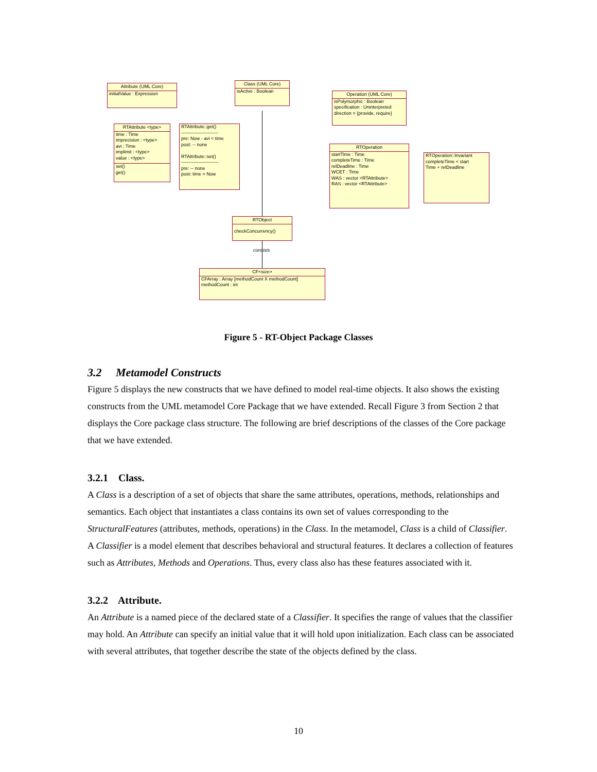Attribute (UML Core)
initialValue : Expression
Class (UML Core)
isActive : Boolean
Operation (UML Core)
isPolymorphic : Boolean
specification : Uninterpreted
direction = {provide, require}
RTAttribute <type>
time : Time
imprecision : <type>
avi : Time
implimit : <type>
value : <type>
set()
get()
RTAttribute::get()
------------------------
pre: Now - avi < time
post: -- none
RTAttribute::set()
------------------------
pre: -- none
post: time = Now
RTOperation
startTime : Time
completeTime : Time
relDeadline : Time
WCET : Time
WAS : vector <RTAttribute>
RAS : vector <RTAttribute>
RTOperation::Invariant
completeTime < start
Time + relDeadline
RTObject
checkConcurrency()
consists
CF<size>
CFArray : Array [methodCount X methodCount]
methodCount : int
Figure 5 - RT-Object Package Classes
3.2 Metamodel Constructs
Figure 5 displays the new constructs that we have defined to model real-time objects. It also shows the existing constructs from the UML metamodel Core Package that we have extended. Recall Figure 3 from Section 2 that displays the Core package class structure. The following are brief descriptions of the classes of the Core package that we have extended.
3.2.1 Class.
A Class is a description of a set of objects that share the same attributes, operations, methods, relationships and semantics. Each object that instantiates a class contains its own set of values corresponding to the StructuralFeatures (attributes, methods, operations) in the Class. In the metamodel, Class is a child of Classifier. A Classifier is a model element that describes behavioral and structural features. It declares a collection of features such as Attributes, Methods and Operations. Thus, every class also has these features associated with it.
3.2.2 Attribute.
An Attribute is a named piece of the declared state of a Classifier. It specifies the range of values that the classifier may hold. An Attribute can specify an initial value that it will hold upon initialization. Each class can be associated with several attributes, that together describe the state of the objects defined by the class.
10